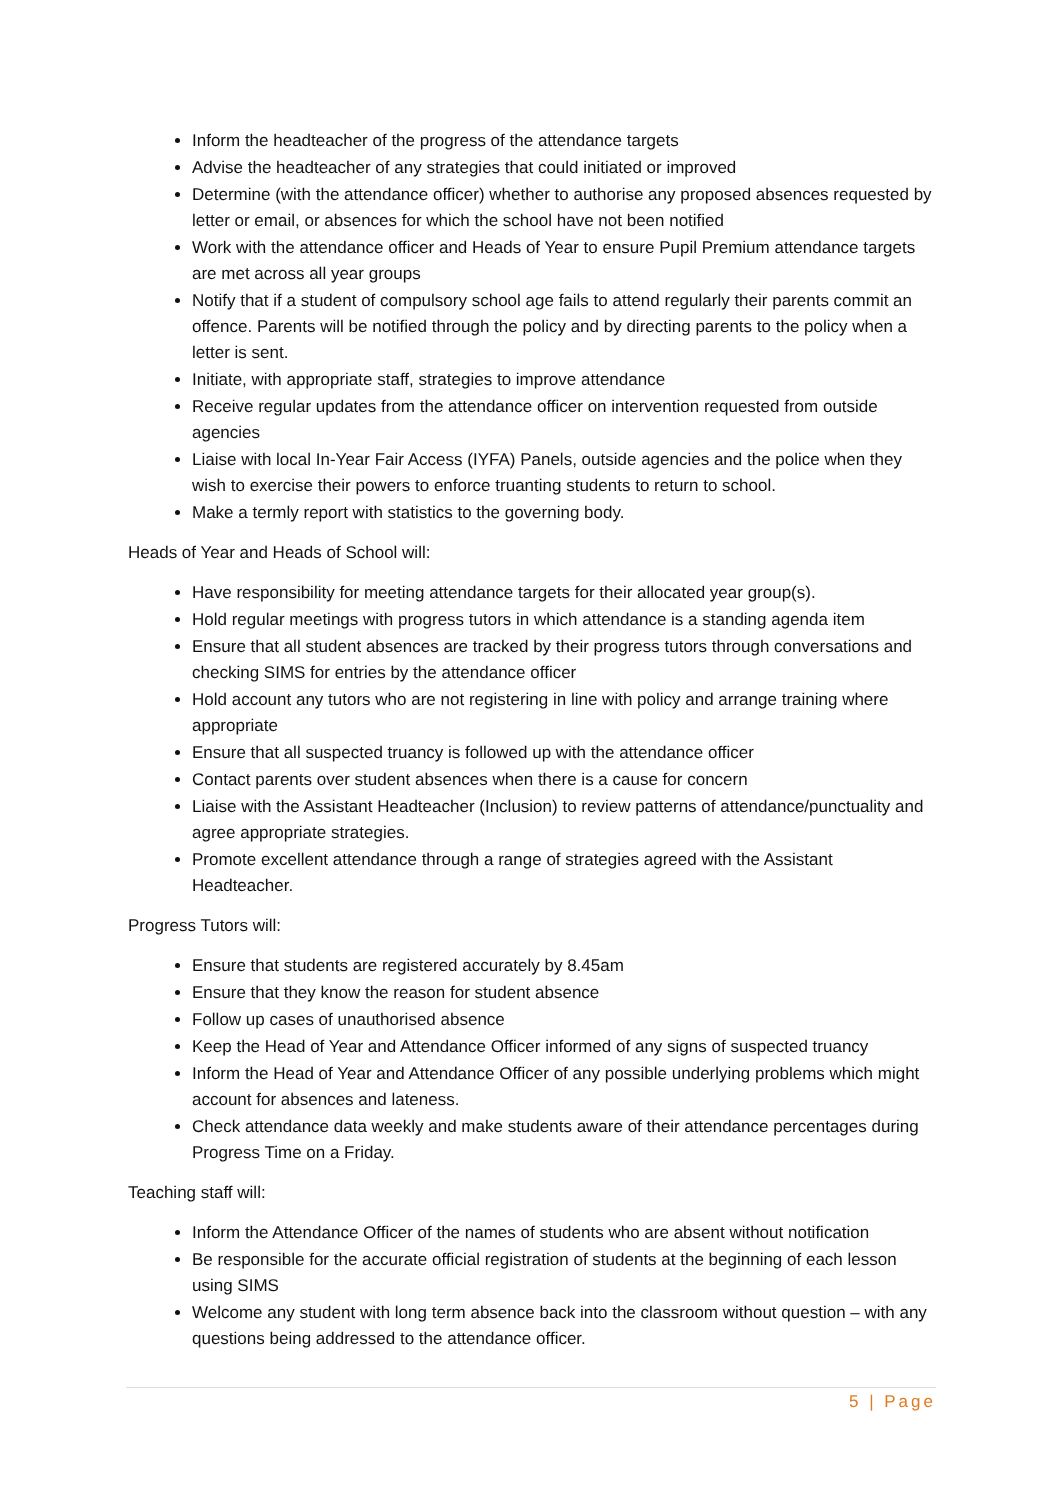Inform the headteacher of the progress of the attendance targets
Advise the headteacher of any strategies that could initiated or improved
Determine (with the attendance officer) whether to authorise any proposed absences requested by letter or email, or absences for which the school have not been notified
Work with the attendance officer and Heads of Year to ensure Pupil Premium attendance targets are met across all year groups
Notify that if a student of compulsory school age fails to attend regularly their parents commit an offence. Parents will be notified through the policy and by directing parents to the policy when a letter is sent.
Initiate, with appropriate staff, strategies to improve attendance
Receive regular updates from the attendance officer on intervention requested from outside agencies
Liaise with local In-Year Fair Access (IYFA) Panels, outside agencies and the police when they wish to exercise their powers to enforce truanting students to return to school.
Make a termly report with statistics to the governing body.
Heads of Year and Heads of School will:
Have responsibility for meeting attendance targets for their allocated year group(s).
Hold regular meetings with progress tutors in which attendance is a standing agenda item
Ensure that all student absences are tracked by their progress tutors through conversations and checking SIMS for entries by the attendance officer
Hold account any tutors who are not registering in line with policy and arrange training where appropriate
Ensure that all suspected truancy is followed up with the attendance officer
Contact parents over student absences when there is a cause for concern
Liaise with the Assistant Headteacher (Inclusion) to review patterns of attendance/punctuality and agree appropriate strategies.
Promote excellent attendance through a range of strategies agreed with the Assistant Headteacher.
Progress Tutors will:
Ensure that students are registered accurately by 8.45am
Ensure that they know the reason for student absence
Follow up cases of unauthorised absence
Keep the Head of Year and Attendance Officer informed of any signs of suspected truancy
Inform the Head of Year and Attendance Officer of any possible underlying problems which might account for absences and lateness.
Check attendance data weekly and make students aware of their attendance percentages during Progress Time on a Friday.
Teaching staff will:
Inform the Attendance Officer of the names of students who are absent without notification
Be responsible for the accurate official registration of students at the beginning of each lesson using SIMS
Welcome any student with long term absence back into the classroom without question – with any questions being addressed to the attendance officer.
5 | Page